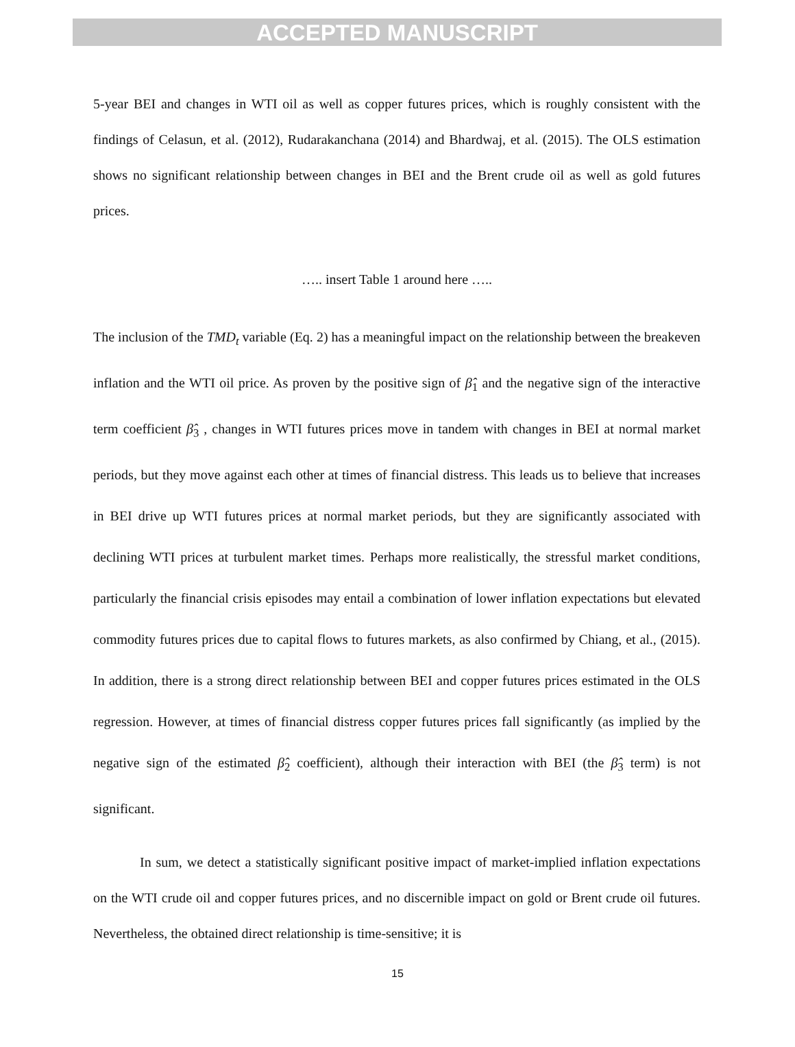ACCEPTED MANUSCRIPT
5-year BEI and changes in WTI oil as well as copper futures prices, which is roughly consistent with the findings of Celasun, et al. (2012), Rudarakanchana (2014) and Bhardwaj, et al. (2015). The OLS estimation shows no significant relationship between changes in BEI and the Brent crude oil as well as gold futures prices.
….. insert Table 1 around here …..
The inclusion of the TMD<sub>t</sub> variable (Eq. 2) has a meaningful impact on the relationship between the breakeven inflation and the WTI oil price. As proven by the positive sign of β̂<sub>1</sub> and the negative sign of the interactive term coefficient β̂<sub>3</sub> , changes in WTI futures prices move in tandem with changes in BEI at normal market periods, but they move against each other at times of financial distress. This leads us to believe that increases in BEI drive up WTI futures prices at normal market periods, but they are significantly associated with declining WTI prices at turbulent market times. Perhaps more realistically, the stressful market conditions, particularly the financial crisis episodes may entail a combination of lower inflation expectations but elevated commodity futures prices due to capital flows to futures markets, as also confirmed by Chiang, et al., (2015). In addition, there is a strong direct relationship between BEI and copper futures prices estimated in the OLS regression. However, at times of financial distress copper futures prices fall significantly (as implied by the negative sign of the estimated β̂<sub>2</sub> coefficient), although their interaction with BEI (the β̂<sub>3</sub> term) is not significant.
In sum, we detect a statistically significant positive impact of market-implied inflation expectations on the WTI crude oil and copper futures prices, and no discernible impact on gold or Brent crude oil futures. Nevertheless, the obtained direct relationship is time-sensitive; it is
15